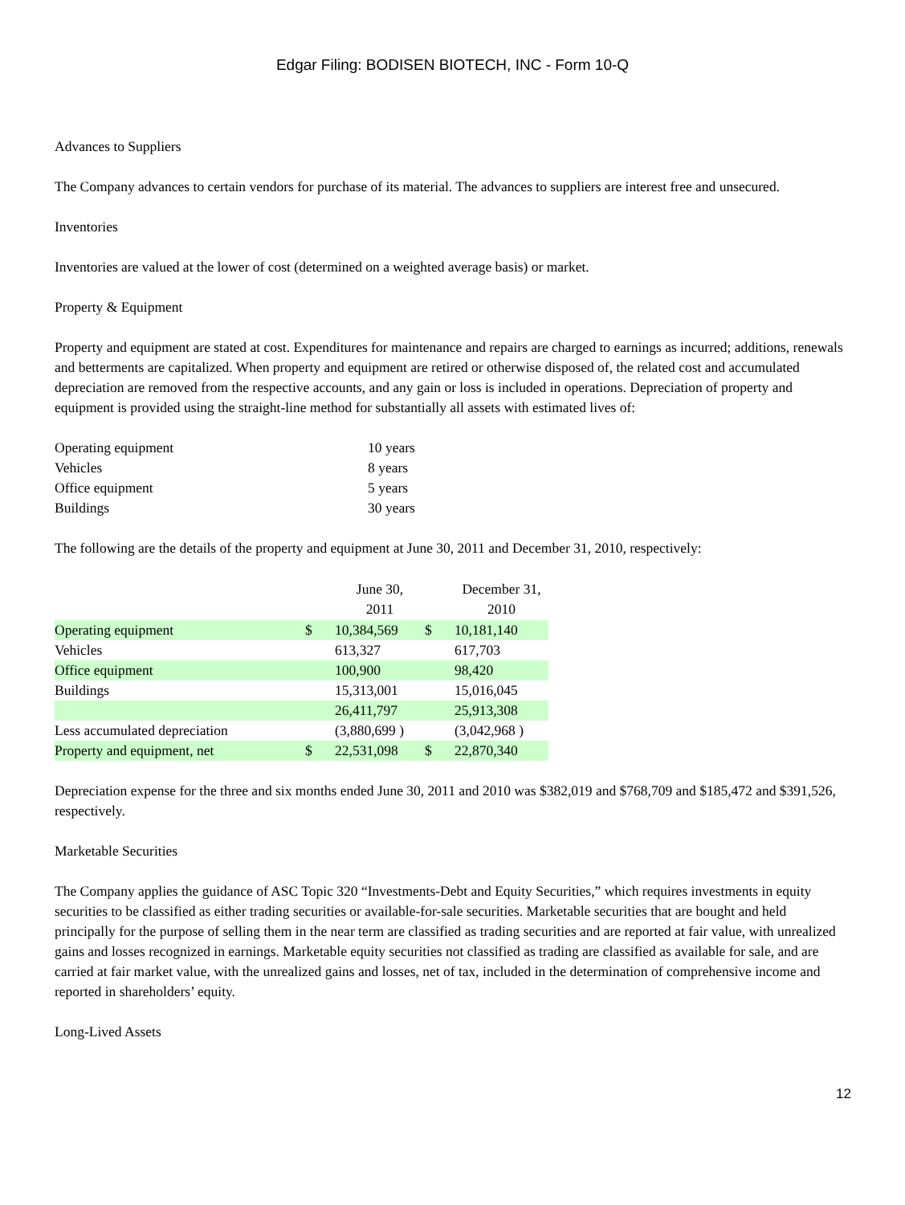Edgar Filing: BODISEN BIOTECH, INC - Form 10-Q
Advances to Suppliers
The Company advances to certain vendors for purchase of its material. The advances to suppliers are interest free and unsecured.
Inventories
Inventories are valued at the lower of cost (determined on a weighted average basis) or market.
Property & Equipment
Property and equipment are stated at cost. Expenditures for maintenance and repairs are charged to earnings as incurred; additions, renewals and betterments are capitalized. When property and equipment are retired or otherwise disposed of, the related cost and accumulated depreciation are removed from the respective accounts, and any gain or loss is included in operations. Depreciation of property and equipment is provided using the straight-line method for substantially all assets with estimated lives of:
| Operating equipment | 10 years |
| Vehicles | 8 years |
| Office equipment | 5 years |
| Buildings | 30 years |
The following are the details of the property and equipment at June 30, 2011 and December 31, 2010, respectively:
| | | June 30, 2011 | | December 31, 2010 |
| --- | --- | --- | --- | --- |
| Operating equipment | $ | 10,384,569 | $ | 10,181,140 |
| Vehicles | | 613,327 | | 617,703 |
| Office equipment | | 100,900 | | 98,420 |
| Buildings | | 15,313,001 | | 15,016,045 |
| | | 26,411,797 | | 25,913,308 |
| Less accumulated depreciation | | (3,880,699 ) | | (3,042,968 ) |
| Property and equipment, net | $ | 22,531,098 | $ | 22,870,340 |
Depreciation expense for the three and six months ended June 30, 2011 and 2010 was $382,019 and $768,709 and $185,472 and $391,526, respectively.
Marketable Securities
The Company applies the guidance of ASC Topic 320 “Investments-Debt and Equity Securities,” which requires investments in equity securities to be classified as either trading securities or available-for-sale securities. Marketable securities that are bought and held principally for the purpose of selling them in the near term are classified as trading securities and are reported at fair value, with unrealized gains and losses recognized in earnings. Marketable equity securities not classified as trading are classified as available for sale, and are carried at fair market value, with the unrealized gains and losses, net of tax, included in the determination of comprehensive income and reported in shareholders’ equity.
Long-Lived Assets
12